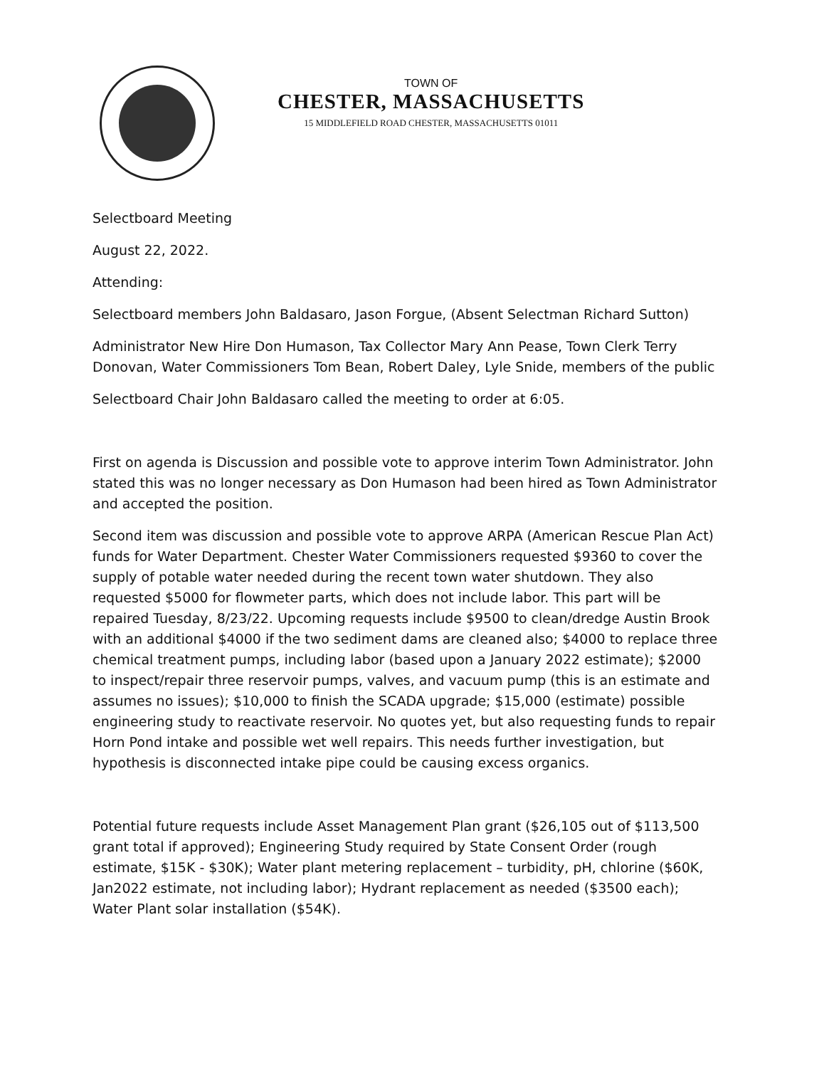TOWN OF
CHESTER, MASSACHUSETTS
15 MIDDLEFIELD ROAD CHESTER, MASSACHUSETTS 01011
Selectboard Meeting
August 22, 2022.
Attending:
Selectboard members John Baldasaro, Jason Forgue, (Absent Selectman Richard Sutton)
Administrator New Hire Don Humason, Tax Collector Mary Ann Pease, Town Clerk Terry Donovan, Water Commissioners Tom Bean, Robert Daley, Lyle Snide, members of the public
Selectboard Chair John Baldasaro called the meeting to order at 6:05.
First on agenda is Discussion and possible vote to approve interim Town Administrator. John stated this was no longer necessary as Don Humason had been hired as Town Administrator and accepted the position.
Second item was discussion and possible vote to approve ARPA (American Rescue Plan Act) funds for Water Department. Chester Water Commissioners requested $9360 to cover the supply of potable water needed during the recent town water shutdown. They also requested $5000 for flowmeter parts, which does not include labor. This part will be repaired Tuesday, 8/23/22. Upcoming requests include $9500 to clean/dredge Austin Brook with an additional $4000 if the two sediment dams are cleaned also; $4000 to replace three chemical treatment pumps, including labor (based upon a January 2022 estimate); $2000 to inspect/repair three reservoir pumps, valves, and vacuum pump (this is an estimate and assumes no issues); $10,000 to finish the SCADA upgrade; $15,000 (estimate) possible engineering study to reactivate reservoir. No quotes yet, but also requesting funds to repair Horn Pond intake and possible wet well repairs. This needs further investigation, but hypothesis is disconnected intake pipe could be causing excess organics.
Potential future requests include Asset Management Plan grant ($26,105 out of $113,500 grant total if approved); Engineering Study required by State Consent Order (rough estimate, $15K - $30K); Water plant metering replacement – turbidity, pH, chlorine ($60K, Jan2022 estimate, not including labor); Hydrant replacement as needed ($3500 each); Water Plant solar installation ($54K).